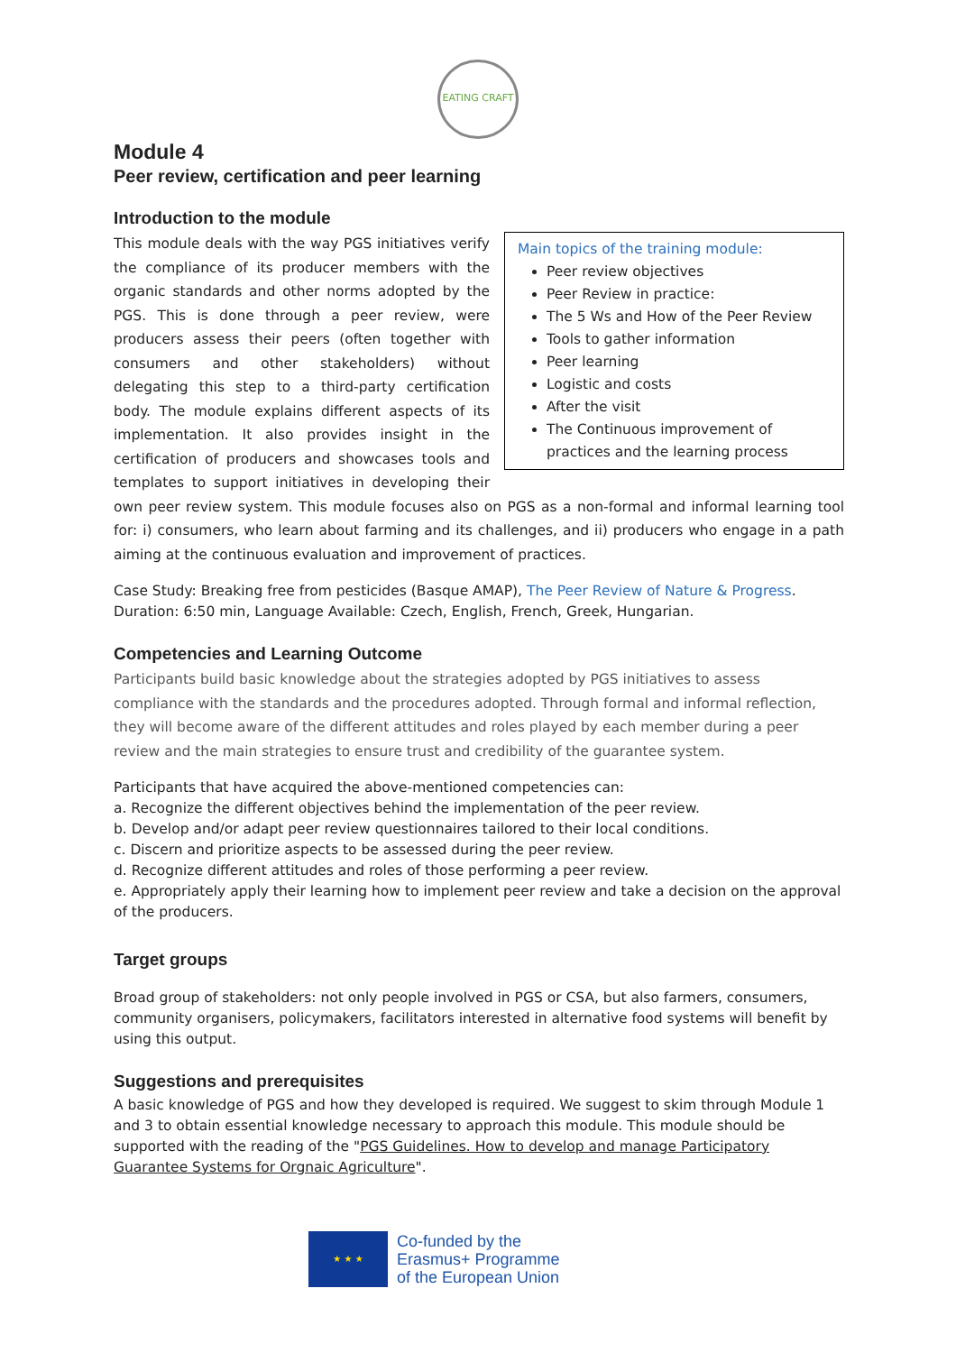EATING CRAFT
Module 4
Peer review, certification and peer learning
Introduction to the module
Main topics of the training module:
Peer review objectives
Peer Review in practice:
The 5 Ws and How of the Peer Review
Tools to gather information
Peer learning
Logistic and costs
After the visit
The Continuous improvement of practices and the learning process
This module deals with the way PGS initiatives verify the compliance of its producer members with the organic standards and other norms adopted by the PGS. This is done through a peer review, were producers assess their peers (often together with consumers and other stakeholders) without delegating this step to a third-party certification body. The module explains different aspects of its implementation. It also provides insight in the certification of producers and showcases tools and templates to support initiatives in developing their own peer review system. This module focuses also on PGS as a non-formal and informal learning tool for: i) consumers, who learn about farming and its challenges, and ii) producers who engage in a path aiming at the continuous evaluation and improvement of practices.
Case Study: Breaking free from pesticides (Basque AMAP), The Peer Review of Nature & Progress. Duration: 6:50 min, Language Available: Czech, English, French, Greek, Hungarian.
Competencies and Learning Outcome
Participants build basic knowledge about the strategies adopted by PGS initiatives to assess compliance with the standards and the procedures adopted. Through formal and informal reflection, they will become aware of the different attitudes and roles played by each member during a peer review and the main strategies to ensure trust and credibility of the guarantee system.
Participants that have acquired the above-mentioned competencies can:
a. Recognize the different objectives behind the implementation of the peer review.
b. Develop and/or adapt peer review questionnaires tailored to their local conditions.
c. Discern and prioritize aspects to be assessed during the peer review.
d. Recognize different attitudes and roles of those performing a peer review.
e. Appropriately apply their learning how to implement peer review and take a decision on the approval of the producers.
Target groups
Broad group of stakeholders: not only people involved in PGS or CSA, but also farmers, consumers, community organisers, policymakers, facilitators interested in alternative food systems will benefit by using this output.
Suggestions and prerequisites
A basic knowledge of PGS and how they developed is required. We suggest to skim through Module 1 and 3 to obtain essential knowledge necessary to approach this module. This module should be supported with the reading of the "PGS Guidelines. How to develop and manage Participatory Guarantee Systems for Orgnaic Agriculture".
★ ★ ★
Co-funded by the
Erasmus+ Programme
of the European Union